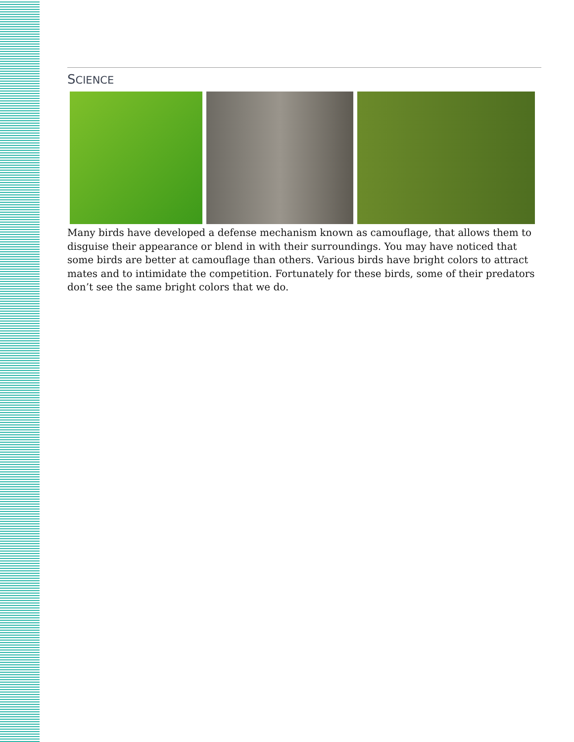SCIENCE
Many birds have developed a defense mechanism known as camouflage, that allows them to disguise their appearance or blend in with their surroundings. You may have noticed that some birds are better at camouflage than others. Various birds have bright colors to attract mates and to intimidate the competition. Fortunately for these birds, some of their predators don’t see the same bright colors that we do.